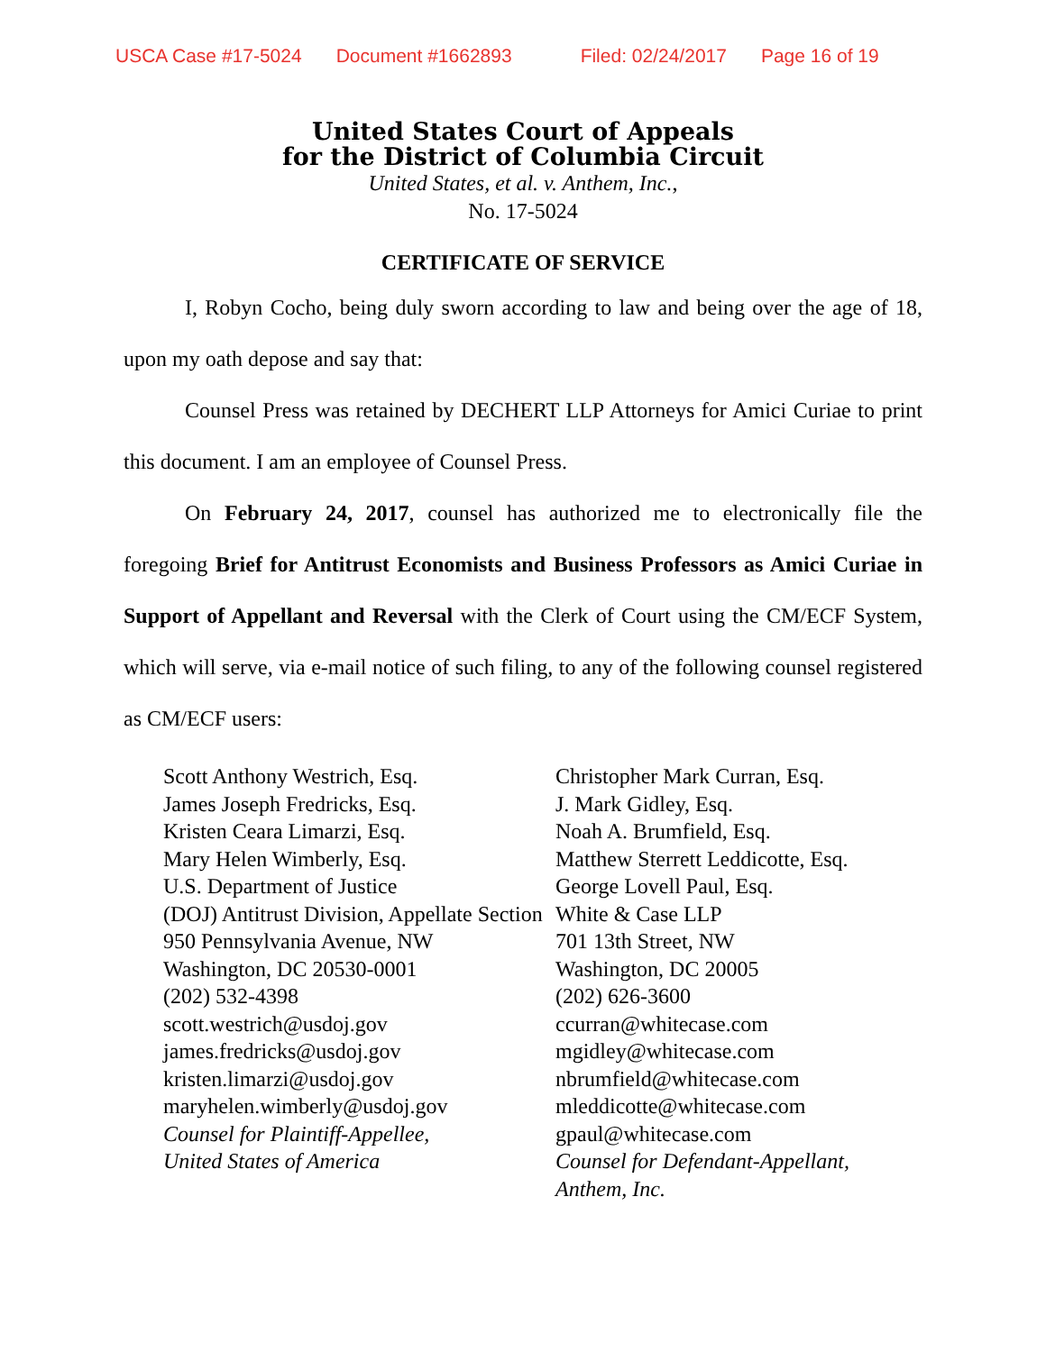USCA Case #17-5024 Document #1662893 Filed: 02/24/2017 Page 16 of 19
United States Court of Appeals
for the District of Columbia Circuit
United States, et al. v. Anthem, Inc.,
No. 17-5024
CERTIFICATE OF SERVICE
I, Robyn Cocho, being duly sworn according to law and being over the age of 18, upon my oath depose and say that:
Counsel Press was retained by DECHERT LLP Attorneys for Amici Curiae to print this document. I am an employee of Counsel Press.
On February 24, 2017, counsel has authorized me to electronically file the foregoing Brief for Antitrust Economists and Business Professors as Amici Curiae in Support of Appellant and Reversal with the Clerk of Court using the CM/ECF System, which will serve, via e-mail notice of such filing, to any of the following counsel registered as CM/ECF users:
Scott Anthony Westrich, Esq.
James Joseph Fredricks, Esq.
Kristen Ceara Limarzi, Esq.
Mary Helen Wimberly, Esq.
U.S. Department of Justice
(DOJ) Antitrust Division, Appellate Section
950 Pennsylvania Avenue, NW
Washington, DC 20530-0001
(202) 532-4398
scott.westrich@usdoj.gov
james.fredricks@usdoj.gov
kristen.limarzi@usdoj.gov
maryhelen.wimberly@usdoj.gov
Counsel for Plaintiff-Appellee,
United States of America
Christopher Mark Curran, Esq.
J. Mark Gidley, Esq.
Noah A. Brumfield, Esq.
Matthew Sterrett Leddicotte, Esq.
George Lovell Paul, Esq.
White & Case LLP
701 13th Street, NW
Washington, DC 20005
(202) 626-3600
ccurran@whitecase.com
mgidley@whitecase.com
nbrumfield@whitecase.com
mleddicotte@whitecase.com
gpaul@whitecase.com
Counsel for Defendant-Appellant,
Anthem, Inc.